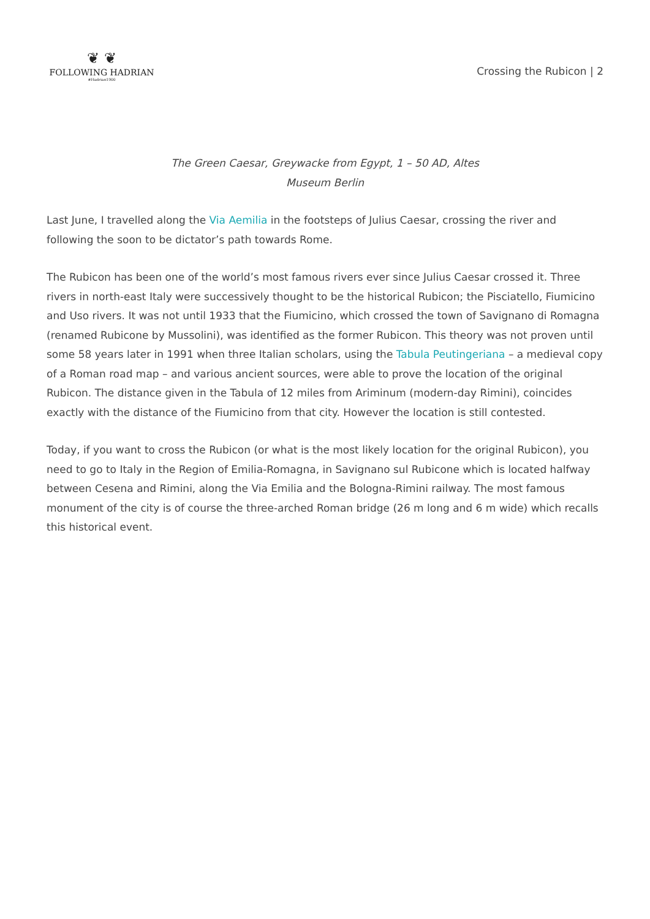❦ ❦
FOLLOWING HADRIAN
#Hadrian1900
Crossing the Rubicon | 2
The Green Caesar, Greywacke from Egypt, 1 – 50 AD, Altes Museum Berlin
Last June, I travelled along the Via Aemilia in the footsteps of Julius Caesar, crossing the river and following the soon to be dictator’s path towards Rome.
The Rubicon has been one of the world’s most famous rivers ever since Julius Caesar crossed it. Three rivers in north-east Italy were successively thought to be the historical Rubicon; the Pisciatello, Fiumicino and Uso rivers. It was not until 1933 that the Fiumicino, which crossed the town of Savignano di Romagna (renamed Rubicone by Mussolini), was identified as the former Rubicon. This theory was not proven until some 58 years later in 1991 when three Italian scholars, using the Tabula Peutingeriana – a medieval copy of a Roman road map – and various ancient sources, were able to prove the location of the original Rubicon. The distance given in the Tabula of 12 miles from Ariminum (modern-day Rimini), coincides exactly with the distance of the Fiumicino from that city. However the location is still contested.
Today, if you want to cross the Rubicon (or what is the most likely location for the original Rubicon), you need to go to Italy in the Region of Emilia-Romagna, in Savignano sul Rubicone which is located halfway between Cesena and Rimini, along the Via Emilia and the Bologna-Rimini railway. The most famous monument of the city is of course the three-arched Roman bridge (26 m long and 6 m wide) which recalls this historical event.